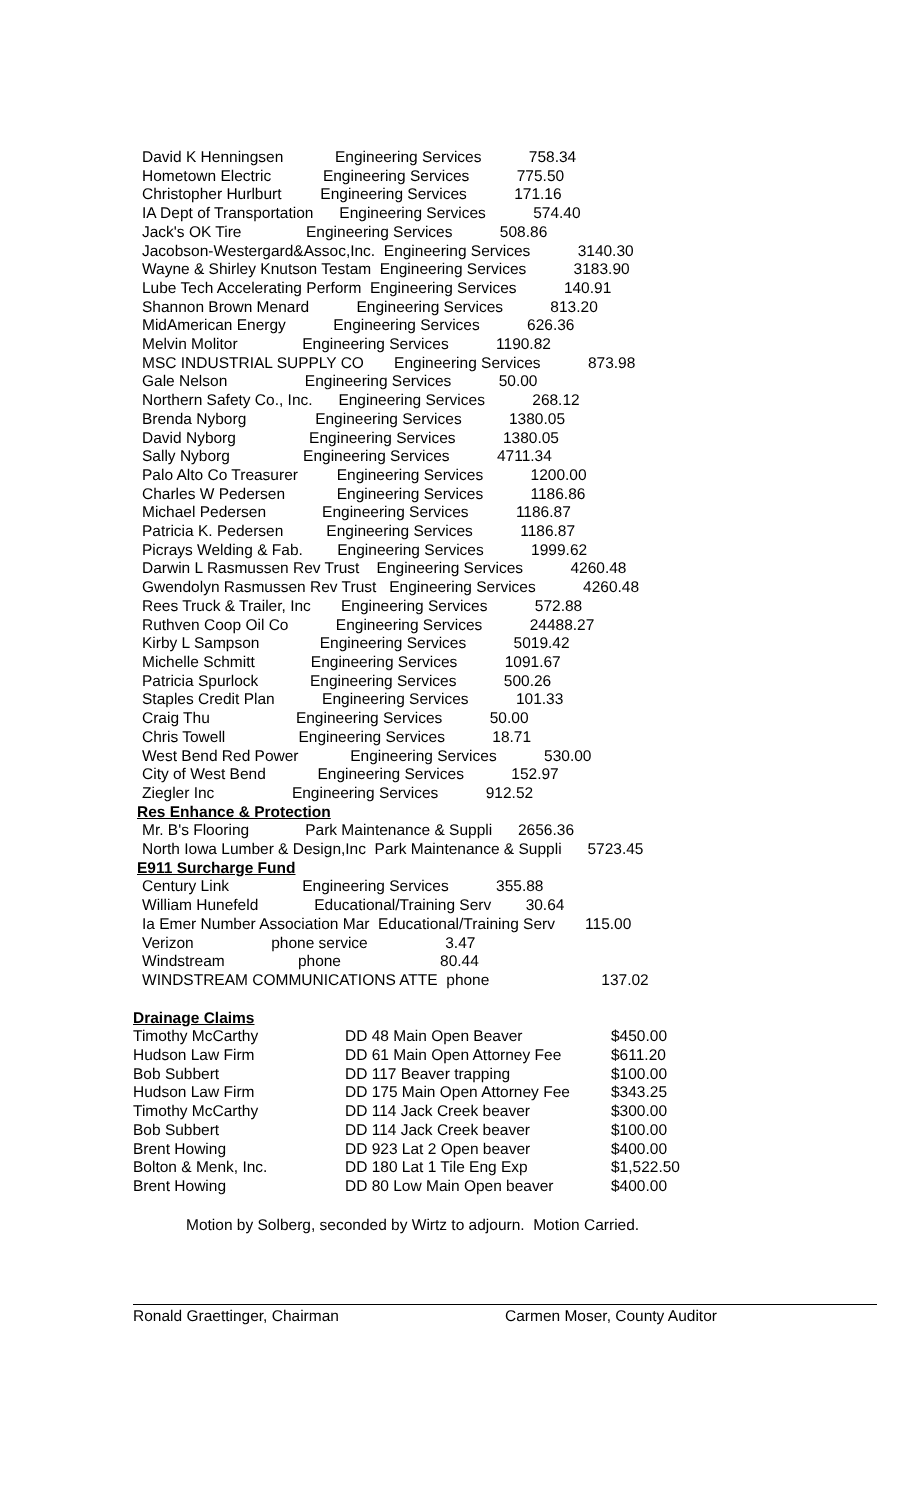David K Henningsen Engineering Services 758.34
Hometown Electric Engineering Services 775.50
Christopher Hurlburt Engineering Services 171.16
IA Dept of Transportation Engineering Services 574.40
Jack's OK Tire Engineering Services 508.86
Jacobson-Westergard&Assoc,Inc. Engineering Services 3140.30
Wayne & Shirley Knutson Testam Engineering Services 3183.90
Lube Tech Accelerating Perform Engineering Services 140.91
Shannon Brown Menard Engineering Services 813.20
MidAmerican Energy Engineering Services 626.36
Melvin Molitor Engineering Services 1190.82
MSC INDUSTRIAL SUPPLY CO Engineering Services 873.98
Gale Nelson Engineering Services 50.00
Northern Safety Co., Inc. Engineering Services 268.12
Brenda Nyborg Engineering Services 1380.05
David Nyborg Engineering Services 1380.05
Sally Nyborg Engineering Services 4711.34
Palo Alto Co Treasurer Engineering Services 1200.00
Charles W Pedersen Engineering Services 1186.86
Michael Pedersen Engineering Services 1186.87
Patricia K. Pedersen Engineering Services 1186.87
Picrays Welding & Fab. Engineering Services 1999.62
Darwin L Rasmussen Rev Trust Engineering Services 4260.48
Gwendolyn Rasmussen Rev Trust Engineering Services 4260.48
Rees Truck & Trailer, Inc Engineering Services 572.88
Ruthven Coop Oil Co Engineering Services 24488.27
Kirby L Sampson Engineering Services 5019.42
Michelle Schmitt Engineering Services 1091.67
Patricia Spurlock Engineering Services 500.26
Staples Credit Plan Engineering Services 101.33
Craig Thu Engineering Services 50.00
Chris Towell Engineering Services 18.71
West Bend Red Power Engineering Services 530.00
City of West Bend Engineering Services 152.97
Ziegler Inc Engineering Services 912.52
Res Enhance & Protection
Mr. B's Flooring Park Maintenance & Suppli 2656.36
North Iowa Lumber & Design,Inc Park Maintenance & Suppli 5723.45
E911 Surcharge Fund
Century Link Engineering Services 355.88
William Hunefeld Educational/Training Serv 30.64
Ia Emer Number Association Mar Educational/Training Serv 115.00
Verizon phone service 3.47
Windstream phone 80.44
WINDSTREAM COMMUNICATIONS ATTE phone 137.02
Drainage Claims
| Timothy McCarthy | DD 48 Main Open Beaver | $450.00 |
| Hudson Law Firm | DD 61 Main Open Attorney Fee | $611.20 |
| Bob Subbert | DD 117 Beaver trapping | $100.00 |
| Hudson Law Firm | DD 175 Main Open Attorney Fee | $343.25 |
| Timothy McCarthy | DD 114 Jack Creek beaver | $300.00 |
| Bob Subbert | DD 114 Jack Creek beaver | $100.00 |
| Brent Howing | DD 923 Lat 2 Open beaver | $400.00 |
| Bolton & Menk, Inc. | DD 180 Lat 1 Tile Eng Exp | $1,522.50 |
| Brent Howing | DD 80 Low Main Open beaver | $400.00 |
Motion by Solberg, seconded by Wirtz to adjourn. Motion Carried.
Ronald Graettinger, Chairman Carmen Moser, County Auditor